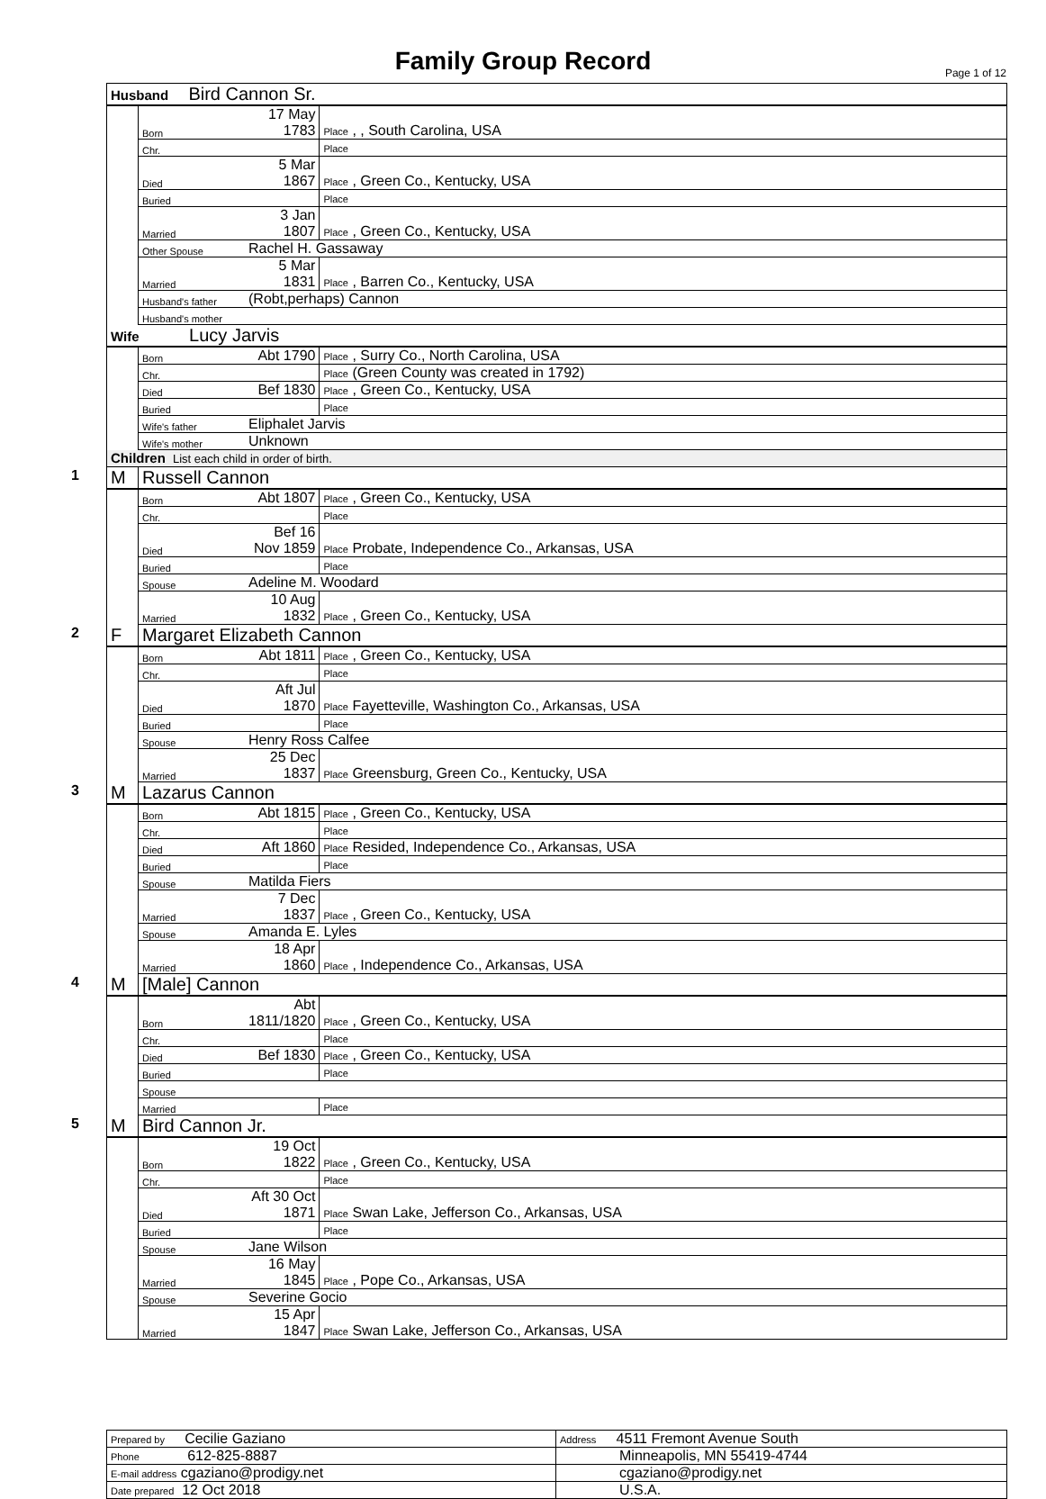Family Group Record Page 1 of 12
| Husband Bird Cannon Sr. | | | |
| | Born | 17 May 1783 | Place , , South Carolina, USA |
| | Chr. | | Place |
| | Died | 5 Mar 1867 | Place , Green Co., Kentucky, USA |
| | Buried | | Place |
| | Married | 3 Jan 1807 | Place , Green Co., Kentucky, USA |
| | Other Spouse | Rachel H. Gassaway | |
| | Married | 5 Mar 1831 | Place , Barren Co., Kentucky, USA |
| | Husband's father | (Robt,perhaps) Cannon | |
| | Husband's mother | | |
| Wife Lucy Jarvis | | | |
| | Born | Abt 1790 | Place , Surry Co., North Carolina, USA |
| | Chr. | | Place (Green County was created in 1792) |
| | Died | Bef 1830 | Place , Green Co., Kentucky, USA |
| | Buried | | Place |
| | Wife's father | Eliphalet Jarvis | |
| | Wife's mother | Unknown | |
| Children List each child in order of birth. | | | |
| 1 M | Russell Cannon | | |
| | Born | Abt 1807 | Place , Green Co., Kentucky, USA |
| | Chr. | | Place |
| | Died | Bef 16 Nov 1859 | Place Probate, Independence Co., Arkansas, USA |
| | Buried | | Place |
| | Spouse | Adeline M. Woodard | |
| | Married | 10 Aug 1832 | Place , Green Co., Kentucky, USA |
| 2 F | Margaret Elizabeth Cannon | | |
| | Born | Abt 1811 | Place , Green Co., Kentucky, USA |
| | Chr. | | Place |
| | Died | Aft Jul 1870 | Place Fayetteville, Washington Co., Arkansas, USA |
| | Buried | | Place |
| | Spouse | Henry Ross Calfee | |
| | Married | 25 Dec 1837 | Place Greensburg, Green Co., Kentucky, USA |
| 3 M | Lazarus Cannon | | |
| | Born | Abt 1815 | Place , Green Co., Kentucky, USA |
| | Chr. | | Place |
| | Died | Aft 1860 | Place Resided, Independence Co., Arkansas, USA |
| | Buried | | Place |
| | Spouse | Matilda Fiers | |
| | Married | 7 Dec 1837 | Place , Green Co., Kentucky, USA |
| | Spouse | Amanda E. Lyles | |
| | Married | 18 Apr 1860 | Place , Independence Co., Arkansas, USA |
| 4 M | [Male] Cannon | | |
| | Born | Abt 1811/1820 | Place , Green Co., Kentucky, USA |
| | Chr. | | Place |
| | Died | Bef 1830 | Place , Green Co., Kentucky, USA |
| | Buried | | Place |
| | Spouse | | |
| | Married | | Place |
| 5 M | Bird Cannon Jr. | | |
| | Born | 19 Oct 1822 | Place , Green Co., Kentucky, USA |
| | Chr. | | Place |
| | Died | Aft 30 Oct 1871 | Place Swan Lake, Jefferson Co., Arkansas, USA |
| | Buried | | Place |
| | Spouse | Jane Wilson | |
| | Married | 16 May 1845 | Place , Pope Co., Arkansas, USA |
| | Spouse | Severine Gocio | |
| | Married | 15 Apr 1847 | Place Swan Lake, Jefferson Co., Arkansas, USA |
| Prepared by Cecilie Gaziano | Address 4511 Fremont Avenue South |
| Phone 612-825-8887 | Minneapolis, MN 55419-4744 |
| E-mail address cgaziano@prodigy.net | cgaziano@prodigy.net |
| Date prepared 12 Oct 2018 | U.S.A. |